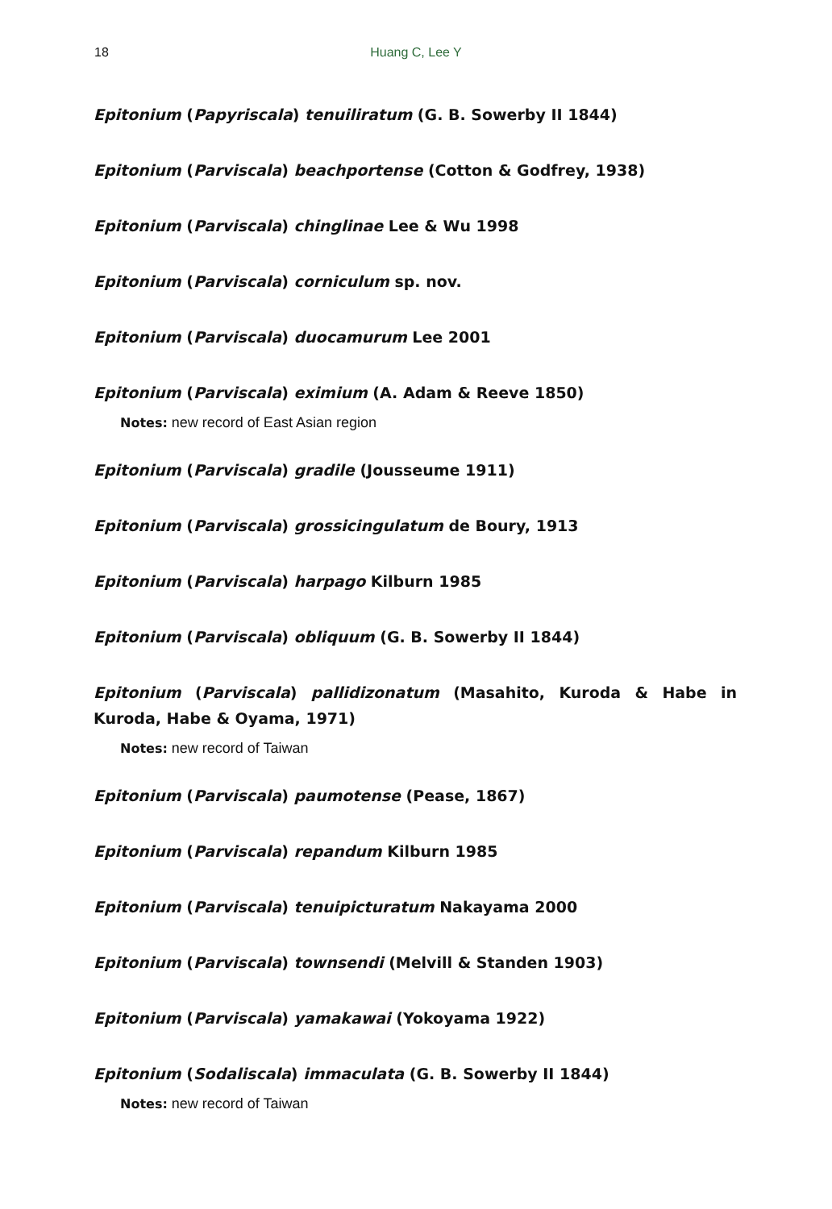18
Huang C, Lee Y
Epitonium (Papyriscala) tenuiliratum (G. B. Sowerby II 1844)
Epitonium (Parviscala) beachportense (Cotton & Godfrey, 1938)
Epitonium (Parviscala) chinglinae Lee & Wu 1998
Epitonium (Parviscala) corniculum sp. nov.
Epitonium (Parviscala) duocamurum Lee 2001
Epitonium (Parviscala) eximium (A. Adam & Reeve 1850)
Notes: new record of East Asian region
Epitonium (Parviscala) gradile (Jousseume 1911)
Epitonium (Parviscala) grossicingulatum de Boury, 1913
Epitonium (Parviscala) harpago Kilburn 1985
Epitonium (Parviscala) obliquum (G. B. Sowerby II 1844)
Epitonium (Parviscala) pallidizonatum (Masahito, Kuroda & Habe in Kuroda, Habe & Oyama, 1971)
Notes: new record of Taiwan
Epitonium (Parviscala) paumotense (Pease, 1867)
Epitonium (Parviscala) repandum Kilburn 1985
Epitonium (Parviscala) tenuipicturatum Nakayama 2000
Epitonium (Parviscala) townsendi (Melvill & Standen 1903)
Epitonium (Parviscala) yamakawai (Yokoyama 1922)
Epitonium (Sodaliscala) immaculata (G. B. Sowerby II 1844)
Notes: new record of Taiwan